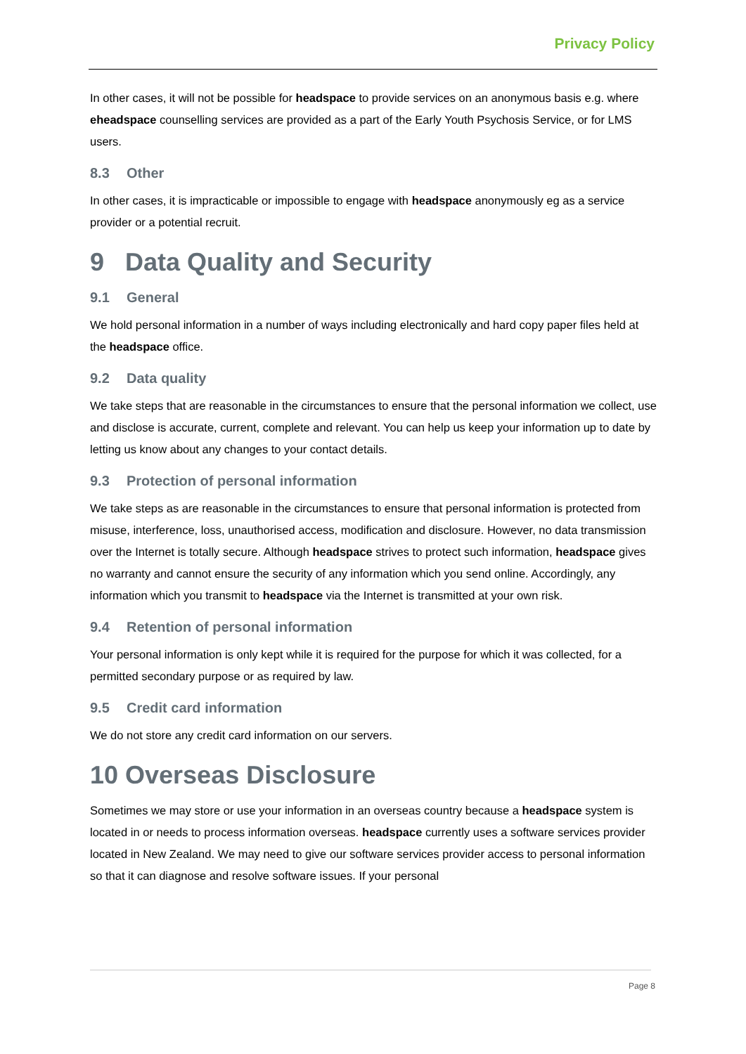Privacy Policy
In other cases, it will not be possible for headspace to provide services on an anonymous basis e.g. where eheadspace counselling services are provided as a part of the Early Youth Psychosis Service, or for LMS users.
8.3 Other
In other cases, it is impracticable or impossible to engage with headspace anonymously eg as a service provider or a potential recruit.
9 Data Quality and Security
9.1 General
We hold personal information in a number of ways including electronically and hard copy paper files held at the headspace office.
9.2 Data quality
We take steps that are reasonable in the circumstances to ensure that the personal information we collect, use and disclose is accurate, current, complete and relevant. You can help us keep your information up to date by letting us know about any changes to your contact details.
9.3 Protection of personal information
We take steps as are reasonable in the circumstances to ensure that personal information is protected from misuse, interference, loss, unauthorised access, modification and disclosure. However, no data transmission over the Internet is totally secure. Although headspace strives to protect such information, headspace gives no warranty and cannot ensure the security of any information which you send online. Accordingly, any information which you transmit to headspace via the Internet is transmitted at your own risk.
9.4 Retention of personal information
Your personal information is only kept while it is required for the purpose for which it was collected, for a permitted secondary purpose or as required by law.
9.5 Credit card information
We do not store any credit card information on our servers.
10 Overseas Disclosure
Sometimes we may store or use your information in an overseas country because a headspace system is located in or needs to process information overseas. headspace currently uses a software services provider located in New Zealand. We may need to give our software services provider access to personal information so that it can diagnose and resolve software issues. If your personal
Page 8